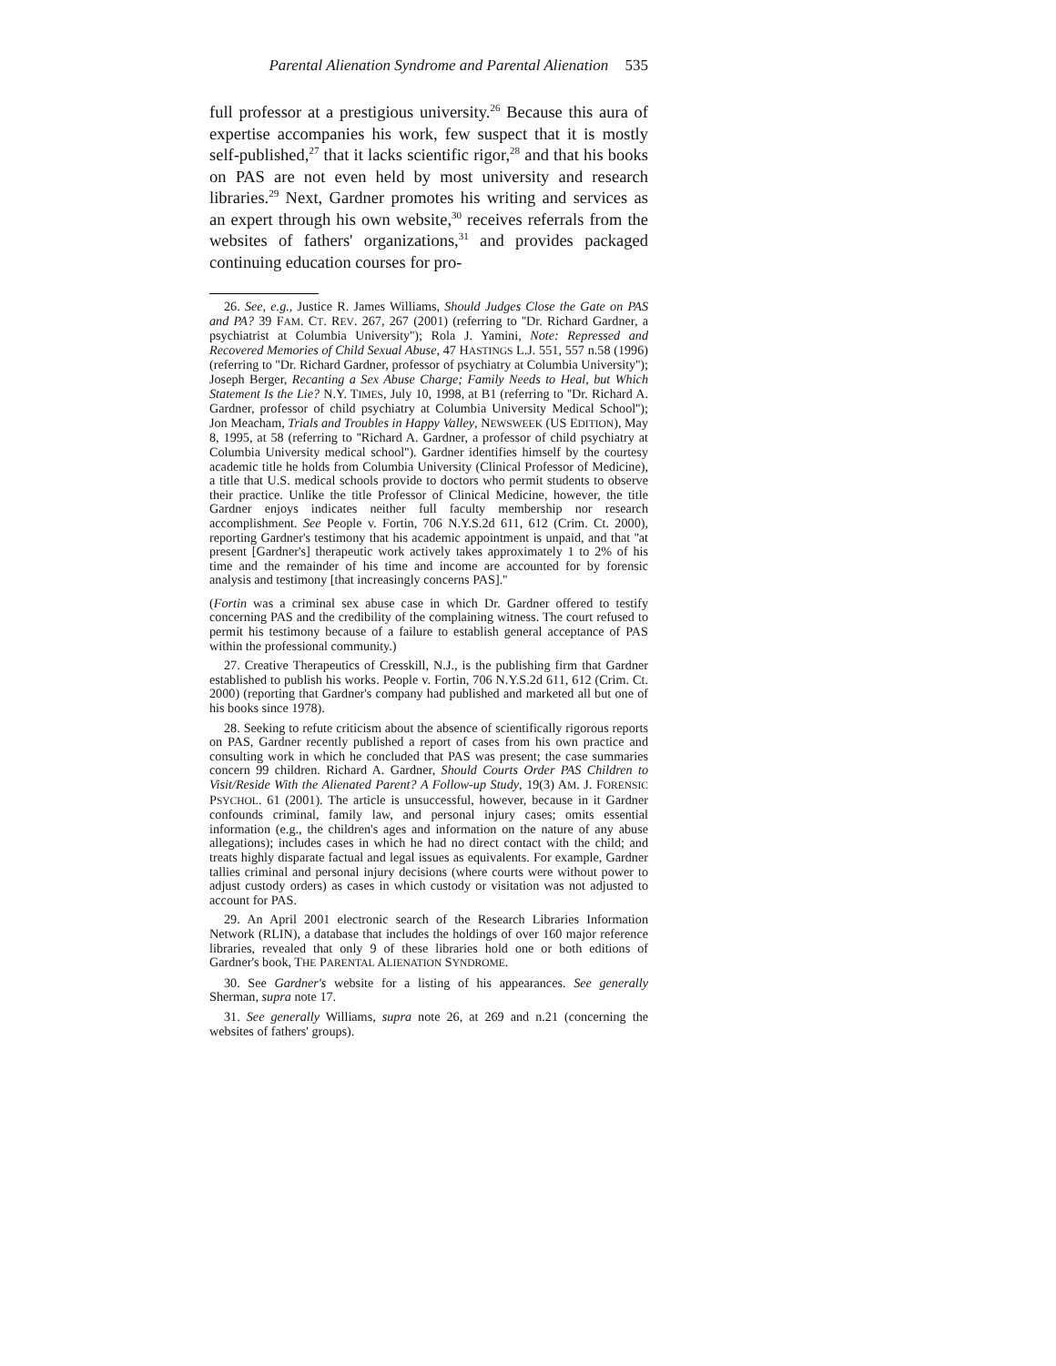Parental Alienation Syndrome and Parental Alienation 535
full professor at a prestigious university.<sup>26</sup> Because this aura of expertise accompanies his work, few suspect that it is mostly self-published,<sup>27</sup> that it lacks scientific rigor,<sup>28</sup> and that his books on PAS are not even held by most university and research libraries.<sup>29</sup> Next, Gardner promotes his writing and services as an expert through his own website,<sup>30</sup> receives referrals from the websites of fathers' organizations,<sup>31</sup> and provides packaged continuing education courses for pro-
26. See, e.g., Justice R. James Williams, Should Judges Close the Gate on PAS and PA? 39 FAM. CT. REV. 267, 267 (2001) (referring to ''Dr. Richard Gardner, a psychiatrist at Columbia University''); Rola J. Yamini, Note: Repressed and Recovered Memories of Child Sexual Abuse, 47 HASTINGS L.J. 551, 557 n.58 (1996) (referring to ''Dr. Richard Gardner, professor of psychiatry at Columbia University''); Joseph Berger, Recanting a Sex Abuse Charge; Family Needs to Heal, but Which Statement Is the Lie? N.Y. TIMES, July 10, 1998, at B1 (referring to ''Dr. Richard A. Gardner, professor of child psychiatry at Columbia University Medical School''); Jon Meacham, Trials and Troubles in Happy Valley, NEWSWEEK (US EDITION), May 8, 1995, at 58 (referring to ''Richard A. Gardner, a professor of child psychiatry at Columbia University medical school''). Gardner identifies himself by the courtesy academic title he holds from Columbia University (Clinical Professor of Medicine), a title that U.S. medical schools provide to doctors who permit students to observe their practice. Unlike the title Professor of Clinical Medicine, however, the title Gardner enjoys indicates neither full faculty membership nor research accomplishment. See People v. Fortin, 706 N.Y.S.2d 611, 612 (Crim. Ct. 2000), reporting Gardner's testimony that his academic appointment is unpaid, and that ''at present [Gardner's] therapeutic work actively takes approximately 1 to 2% of his time and the remainder of his time and income are accounted for by forensic analysis and testimony [that increasingly concerns PAS].''
(Fortin was a criminal sex abuse case in which Dr. Gardner offered to testify concerning PAS and the credibility of the complaining witness. The court refused to permit his testimony because of a failure to establish general acceptance of PAS within the professional community.)
27. Creative Therapeutics of Cresskill, N.J., is the publishing firm that Gardner established to publish his works. People v. Fortin, 706 N.Y.S.2d 611, 612 (Crim. Ct. 2000) (reporting that Gardner's company had published and marketed all but one of his books since 1978).
28. Seeking to refute criticism about the absence of scientifically rigorous reports on PAS, Gardner recently published a report of cases from his own practice and consulting work in which he concluded that PAS was present; the case summaries concern 99 children. Richard A. Gardner, Should Courts Order PAS Children to Visit/Reside With the Alienated Parent? A Follow-up Study, 19(3) AM. J. FORENSIC PSYCHOL. 61 (2001). The article is unsuccessful, however, because in it Gardner confounds criminal, family law, and personal injury cases; omits essential information (e.g., the children's ages and information on the nature of any abuse allegations); includes cases in which he had no direct contact with the child; and treats highly disparate factual and legal issues as equivalents. For example, Gardner tallies criminal and personal injury decisions (where courts were without power to adjust custody orders) as cases in which custody or visitation was not adjusted to account for PAS.
29. An April 2001 electronic search of the Research Libraries Information Network (RLIN), a database that includes the holdings of over 160 major reference libraries, revealed that only 9 of these libraries hold one or both editions of Gardner's book, THE PARENTAL ALIENATION SYNDROME.
30. See Gardner's website for a listing of his appearances. See generally Sherman, supra note 17.
31. See generally Williams, supra note 26, at 269 and n.21 (concerning the websites of fathers' groups).